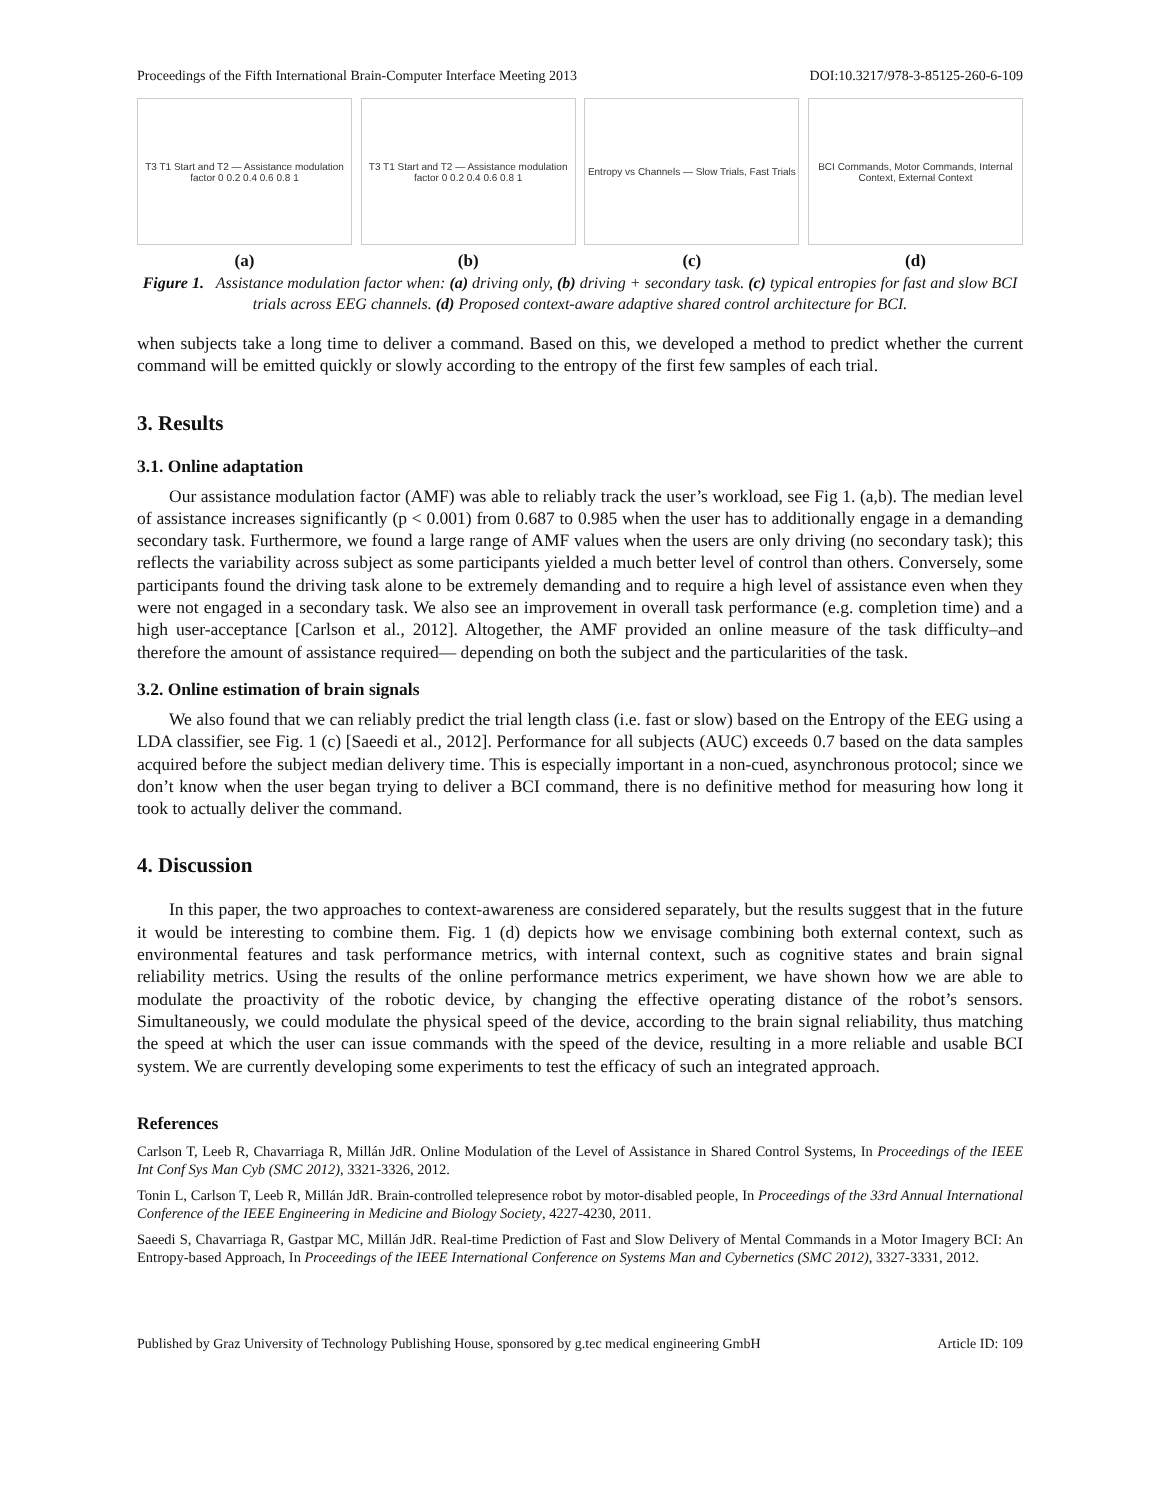Proceedings of the Fifth International Brain-Computer Interface Meeting 2013 DOI:10.3217/978-3-85125-260-6-109
T3 T1 Start and T2 — Assistance modulation factor 0 0.2 0.4 0.6 0.8 1
(a)
T3 T1 Start and T2 — Assistance modulation factor 0 0.2 0.4 0.6 0.8 1
(b)
Entropy vs Channels — Slow Trials, Fast Trials
(c)
BCI Commands, Motor Commands, Internal Context, External Context
(d)
Figure 1. Assistance modulation factor when: (a) driving only, (b) driving + secondary task. (c) typical entropies for fast and slow BCI trials across EEG channels. (d) Proposed context-aware adaptive shared control architecture for BCI.
when subjects take a long time to deliver a command. Based on this, we developed a method to predict whether the current command will be emitted quickly or slowly according to the entropy of the first few samples of each trial.
3. Results
3.1. Online adaptation
Our assistance modulation factor (AMF) was able to reliably track the user’s workload, see Fig 1. (a,b). The median level of assistance increases significantly (p < 0.001) from 0.687 to 0.985 when the user has to additionally engage in a demanding secondary task. Furthermore, we found a large range of AMF values when the users are only driving (no secondary task); this reflects the variability across subject as some participants yielded a much better level of control than others. Conversely, some participants found the driving task alone to be extremely demanding and to require a high level of assistance even when they were not engaged in a secondary task. We also see an improvement in overall task performance (e.g. completion time) and a high user-acceptance [Carlson et al., 2012]. Altogether, the AMF provided an online measure of the task difficulty–and therefore the amount of assistance required— depending on both the subject and the particularities of the task.
3.2. Online estimation of brain signals
We also found that we can reliably predict the trial length class (i.e. fast or slow) based on the Entropy of the EEG using a LDA classifier, see Fig. 1 (c) [Saeedi et al., 2012]. Performance for all subjects (AUC) exceeds 0.7 based on the data samples acquired before the subject median delivery time. This is especially important in a non-cued, asynchronous protocol; since we don’t know when the user began trying to deliver a BCI command, there is no definitive method for measuring how long it took to actually deliver the command.
4. Discussion
In this paper, the two approaches to context-awareness are considered separately, but the results suggest that in the future it would be interesting to combine them. Fig. 1 (d) depicts how we envisage combining both external context, such as environmental features and task performance metrics, with internal context, such as cognitive states and brain signal reliability metrics. Using the results of the online performance metrics experiment, we have shown how we are able to modulate the proactivity of the robotic device, by changing the effective operating distance of the robot’s sensors. Simultaneously, we could modulate the physical speed of the device, according to the brain signal reliability, thus matching the speed at which the user can issue commands with the speed of the device, resulting in a more reliable and usable BCI system. We are currently developing some experiments to test the efficacy of such an integrated approach.
References
Carlson T, Leeb R, Chavarriaga R, Millán JdR. Online Modulation of the Level of Assistance in Shared Control Systems, In Proceedings of the IEEE Int Conf Sys Man Cyb (SMC 2012), 3321-3326, 2012.
Tonin L, Carlson T, Leeb R, Millán JdR. Brain-controlled telepresence robot by motor-disabled people, In Proceedings of the 33rd Annual International Conference of the IEEE Engineering in Medicine and Biology Society, 4227-4230, 2011.
Saeedi S, Chavarriaga R, Gastpar MC, Millán JdR. Real-time Prediction of Fast and Slow Delivery of Mental Commands in a Motor Imagery BCI: An Entropy-based Approach, In Proceedings of the IEEE International Conference on Systems Man and Cybernetics (SMC 2012), 3327-3331, 2012.
Published by Graz University of Technology Publishing House, sponsored by g.tec medical engineering GmbH Article ID: 109